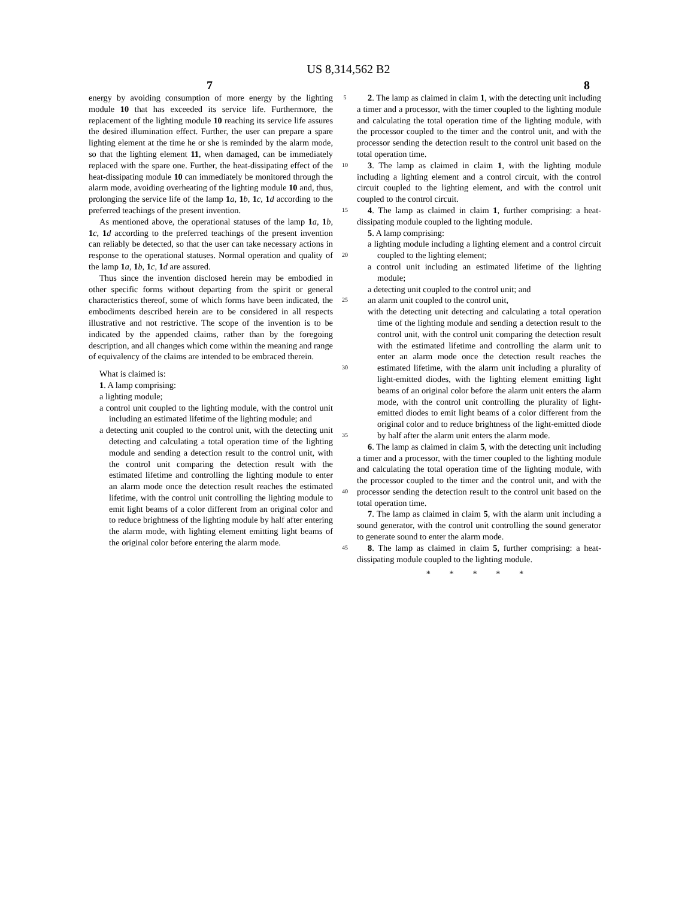US 8,314,562 B2
7 8
energy by avoiding consumption of more energy by the lighting module 10 that has exceeded its service life. Furthermore, the replacement of the lighting module 10 reaching its service life assures the desired illumination effect. Further, the user can prepare a spare lighting element at the time he or she is reminded by the alarm mode, so that the lighting element 11, when damaged, can be immediately replaced with the spare one. Further, the heat-dissipating effect of the heat-dissipating module 10 can immediately be monitored through the alarm mode, avoiding overheating of the lighting module 10 and, thus, prolonging the service life of the lamp 1 a, 1 b, 1 c, 1 d according to the preferred teachings of the present invention.
As mentioned above, the operational statuses of the lamp 1 a, 1 b, 1 c, 1 d according to the preferred teachings of the present invention can reliably be detected, so that the user can take necessary actions in response to the operational statuses. Normal operation and quality of the lamp 1 a, 1 b, 1 c, 1 d are assured.
Thus since the invention disclosed herein may be embodied in other specific forms without departing from the spirit or general characteristics thereof, some of which forms have been indicated, the embodiments described herein are to be considered in all respects illustrative and not restrictive. The scope of the invention is to be indicated by the appended claims, rather than by the foregoing description, and all changes which come within the meaning and range of equivalency of the claims are intended to be embraced therein.
What is claimed is:
1. A lamp comprising:
a lighting module;
a control unit coupled to the lighting module, with the control unit including an estimated lifetime of the lighting module; and
a detecting unit coupled to the control unit, with the detecting unit detecting and calculating a total operation time of the lighting module and sending a detection result to the control unit, with the control unit comparing the detection result with the estimated lifetime and controlling the lighting module to enter an alarm mode once the detection result reaches the estimated lifetime, with the control unit controlling the lighting module to emit light beams of a color different from an original color and to reduce brightness of the lighting module by half after entering the alarm mode, with lighting element emitting light beams of the original color before entering the alarm mode.
5
10
15
20
25
30
35
40
45
2. The lamp as claimed in claim 1, with the detecting unit including a timer and a processor, with the timer coupled to the lighting module and calculating the total operation time of the lighting module, with the processor coupled to the timer and the control unit, and with the processor sending the detection result to the control unit based on the total operation time.
3. The lamp as claimed in claim 1, with the lighting module including a lighting element and a control circuit, with the control circuit coupled to the lighting element, and with the control unit coupled to the control circuit.
4. The lamp as claimed in claim 1, further comprising: a heat-dissipating module coupled to the lighting module.
5. A lamp comprising:
a lighting module including a lighting element and a control circuit coupled to the lighting element;
a control unit including an estimated lifetime of the lighting module;
a detecting unit coupled to the control unit; and
an alarm unit coupled to the control unit,
with the detecting unit detecting and calculating a total operation time of the lighting module and sending a detection result to the control unit, with the control unit comparing the detection result with the estimated lifetime and controlling the alarm unit to enter an alarm mode once the detection result reaches the estimated lifetime, with the alarm unit including a plurality of light-emitted diodes, with the lighting element emitting light beams of an original color before the alarm unit enters the alarm mode, with the control unit controlling the plurality of light-emitted diodes to emit light beams of a color different from the original color and to reduce brightness of the light-emitted diode by half after the alarm unit enters the alarm mode.
6. The lamp as claimed in claim 5, with the detecting unit including a timer and a processor, with the timer coupled to the lighting module and calculating the total operation time of the lighting module, with the processor coupled to the timer and the control unit, and with the processor sending the detection result to the control unit based on the total operation time.
7. The lamp as claimed in claim 5, with the alarm unit including a sound generator, with the control unit controlling the sound generator to generate sound to enter the alarm mode.
8. The lamp as claimed in claim 5, further comprising: a heat-dissipating module coupled to the lighting module.
* * * * *